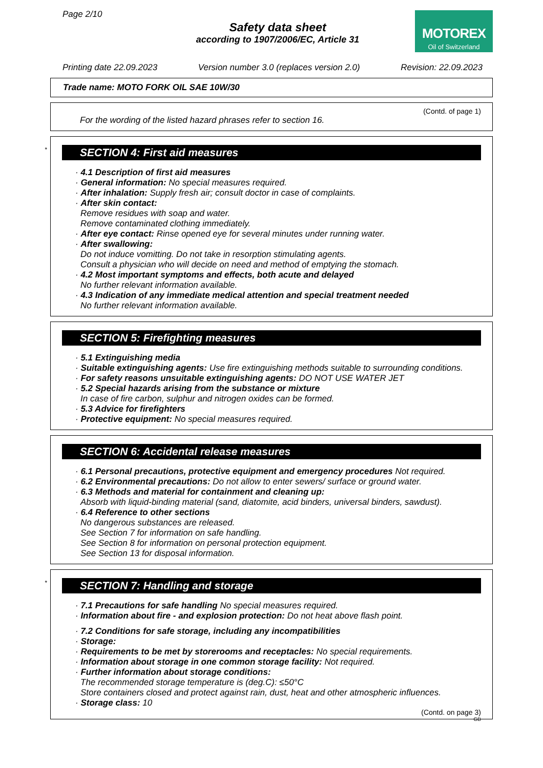Page 2/10
Safety data sheet
according to 1907/2006/EC, Article 31
MOTOREX
Oil of Switzerland
Printing date 22.09.2023 Version number 3.0 (replaces version 2.0) Revision: 22.09.2023
Trade name: MOTO FORK OIL SAE 10W/30
(Contd. of page 1)
For the wording of the listed hazard phrases refer to section 16.
*
SECTION 4: First aid measures
· 4.1 Description of first aid measures
· General information: No special measures required.
· After inhalation: Supply fresh air; consult doctor in case of complaints.
· After skin contact:
Remove residues with soap and water.
Remove contaminated clothing immediately.
· After eye contact: Rinse opened eye for several minutes under running water.
· After swallowing:
Do not induce vomitting. Do not take in resorption stimulating agents.
Consult a physician who will decide on need and method of emptying the stomach.
· 4.2 Most important symptoms and effects, both acute and delayed
No further relevant information available.
· 4.3 Indication of any immediate medical attention and special treatment needed
No further relevant information available.
SECTION 5: Firefighting measures
· 5.1 Extinguishing media
· Suitable extinguishing agents: Use fire extinguishing methods suitable to surrounding conditions.
· For safety reasons unsuitable extinguishing agents: DO NOT USE WATER JET
· 5.2 Special hazards arising from the substance or mixture
In case of fire carbon, sulphur and nitrogen oxides can be formed.
· 5.3 Advice for firefighters
· Protective equipment: No special measures required.
SECTION 6: Accidental release measures
· 6.1 Personal precautions, protective equipment and emergency procedures Not required.
· 6.2 Environmental precautions: Do not allow to enter sewers/ surface or ground water.
· 6.3 Methods and material for containment and cleaning up:
Absorb with liquid-binding material (sand, diatomite, acid binders, universal binders, sawdust).
· 6.4 Reference to other sections
No dangerous substances are released.
See Section 7 for information on safe handling.
See Section 8 for information on personal protection equipment.
See Section 13 for disposal information.
*
SECTION 7: Handling and storage
· 7.1 Precautions for safe handling No special measures required.
· Information about fire - and explosion protection: Do not heat above flash point.
· 7.2 Conditions for safe storage, including any incompatibilities
· Storage:
· Requirements to be met by storerooms and receptacles: No special requirements.
· Information about storage in one common storage facility: Not required.
· Further information about storage conditions:
The recommended storage temperature is (deg.C): ≤50°C
Store containers closed and protect against rain, dust, heat and other atmospheric influences.
· Storage class: 10
(Contd. on page 3)
GB